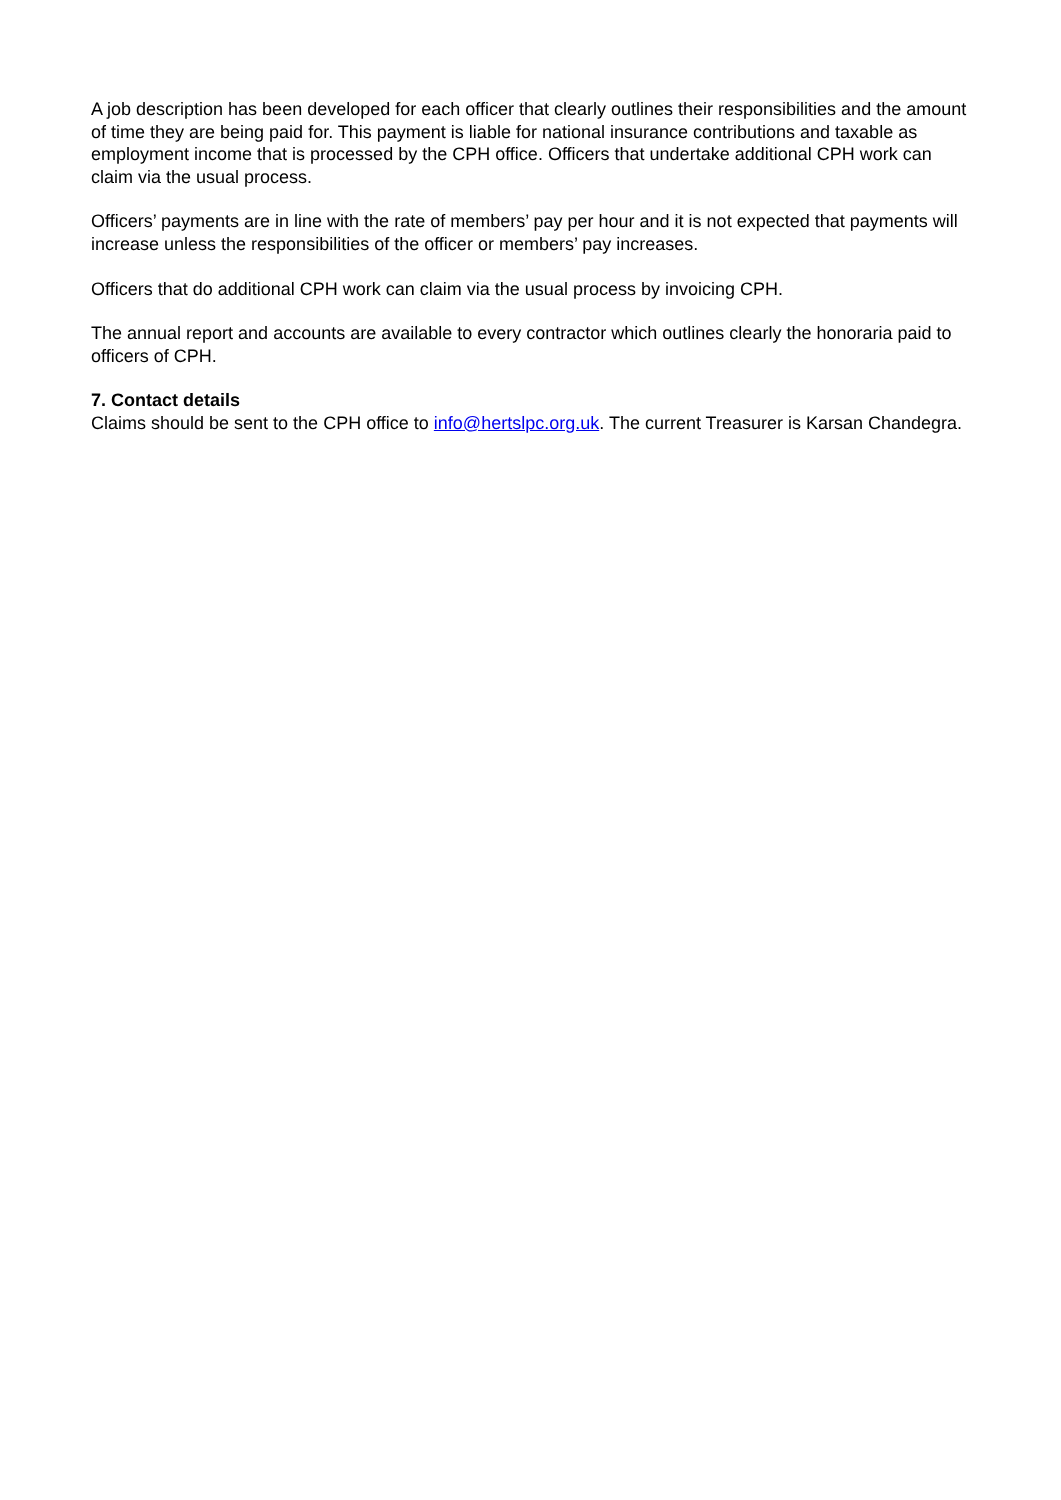A job description has been developed for each officer that clearly outlines their responsibilities and the amount of time they are being paid for. This payment is liable for national insurance contributions and taxable as employment income that is processed by the CPH office. Officers that undertake additional CPH work can claim via the usual process.
Officers’ payments are in line with the rate of members’ pay per hour and it is not expected that payments will increase unless the responsibilities of the officer or members’ pay increases.
Officers that do additional CPH work can claim via the usual process by invoicing CPH.
The annual report and accounts are available to every contractor which outlines clearly the honoraria paid to officers of CPH.
7. Contact details
Claims should be sent to the CPH office to info@hertslpc.org.uk. The current Treasurer is Karsan Chandegra.